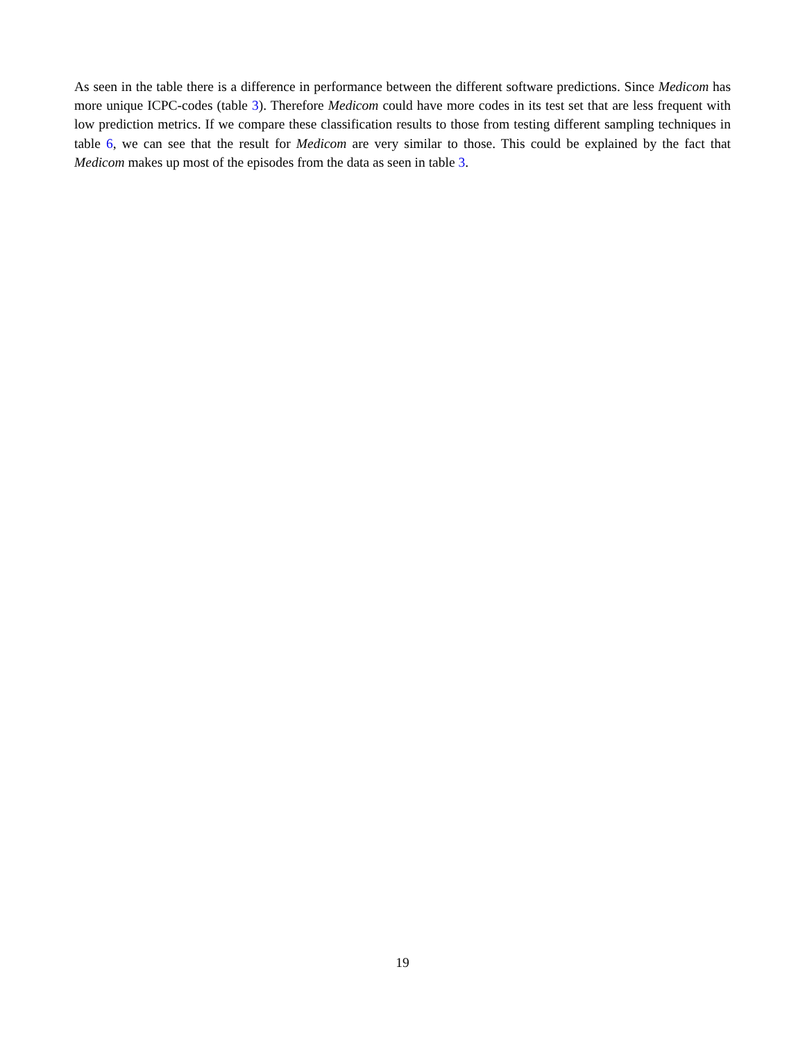As seen in the table there is a difference in performance between the different software predictions. Since Medicom has more unique ICPC-codes (table 3). Therefore Medicom could have more codes in its test set that are less frequent with low prediction metrics. If we compare these classification results to those from testing different sampling techniques in table 6, we can see that the result for Medicom are very similar to those. This could be explained by the fact that Medicom makes up most of the episodes from the data as seen in table 3.
19